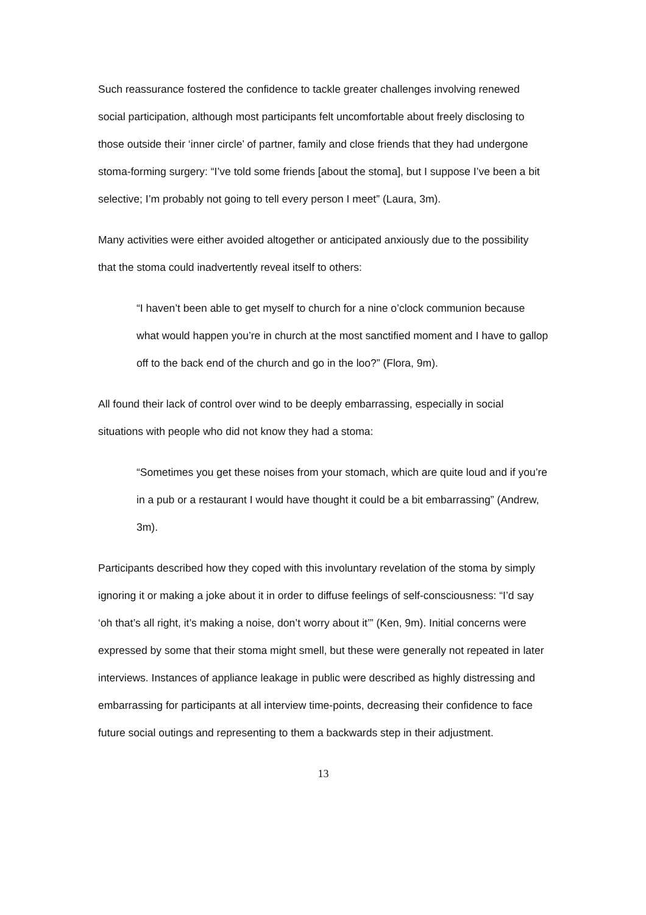Such reassurance fostered the confidence to tackle greater challenges involving renewed social participation, although most participants felt uncomfortable about freely disclosing to those outside their ‘inner circle’ of partner, family and close friends that they had undergone stoma-forming surgery: “I’ve told some friends [about the stoma], but I suppose I’ve been a bit selective; I’m probably not going to tell every person I meet” (Laura, 3m).
Many activities were either avoided altogether or anticipated anxiously due to the possibility that the stoma could inadvertently reveal itself to others:
“I haven’t been able to get myself to church for a nine o’clock communion because what would happen you’re in church at the most sanctified moment and I have to gallop off to the back end of the church and go in the loo?” (Flora, 9m).
All found their lack of control over wind to be deeply embarrassing, especially in social situations with people who did not know they had a stoma:
“Sometimes you get these noises from your stomach, which are quite loud and if you’re in a pub or a restaurant I would have thought it could be a bit embarrassing” (Andrew, 3m).
Participants described how they coped with this involuntary revelation of the stoma by simply ignoring it or making a joke about it in order to diffuse feelings of self-consciousness: “I’d say ‘oh that’s all right, it’s making a noise, don’t worry about it’” (Ken, 9m). Initial concerns were expressed by some that their stoma might smell, but these were generally not repeated in later interviews. Instances of appliance leakage in public were described as highly distressing and embarrassing for participants at all interview time-points, decreasing their confidence to face future social outings and representing to them a backwards step in their adjustment.
13